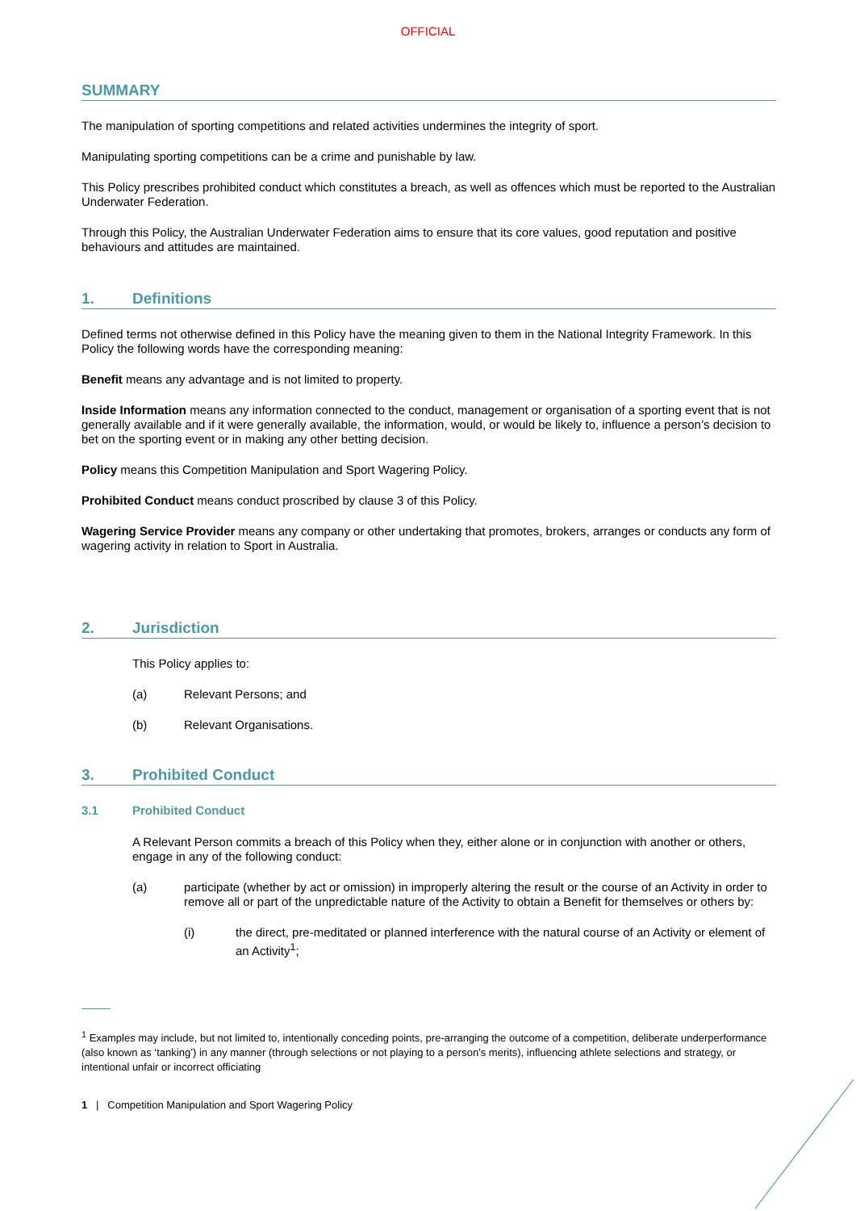OFFICIAL
SUMMARY
The manipulation of sporting competitions and related activities undermines the integrity of sport.
Manipulating sporting competitions can be a crime and punishable by law.
This Policy prescribes prohibited conduct which constitutes a breach, as well as offences which must be reported to the Australian Underwater Federation.
Through this Policy, the Australian Underwater Federation aims to ensure that its core values, good reputation and positive behaviours and attitudes are maintained.
1. Definitions
Defined terms not otherwise defined in this Policy have the meaning given to them in the National Integrity Framework. In this Policy the following words have the corresponding meaning:
Benefit means any advantage and is not limited to property.
Inside Information means any information connected to the conduct, management or organisation of a sporting event that is not generally available and if it were generally available, the information, would, or would be likely to, influence a person’s decision to bet on the sporting event or in making any other betting decision.
Policy means this Competition Manipulation and Sport Wagering Policy.
Prohibited Conduct means conduct proscribed by clause 3 of this Policy.
Wagering Service Provider means any company or other undertaking that promotes, brokers, arranges or conducts any form of wagering activity in relation to Sport in Australia.
2. Jurisdiction
This Policy applies to:
(a) Relevant Persons; and
(b) Relevant Organisations.
3. Prohibited Conduct
3.1 Prohibited Conduct
A Relevant Person commits a breach of this Policy when they, either alone or in conjunction with another or others, engage in any of the following conduct:
(a) participate (whether by act or omission) in improperly altering the result or the course of an Activity in order to remove all or part of the unpredictable nature of the Activity to obtain a Benefit for themselves or others by:
(i) the direct, pre-meditated or planned interference with the natural course of an Activity or element of an Activity<sup>1</sup>;
<sup>1</sup> Examples may include, but not limited to, intentionally conceding points, pre-arranging the outcome of a competition, deliberate underperformance (also known as ‘tanking’) in any manner (through selections or not playing to a person’s merits), influencing athlete selections and strategy, or intentional unfair or incorrect officiating
1 | Competition Manipulation and Sport Wagering Policy